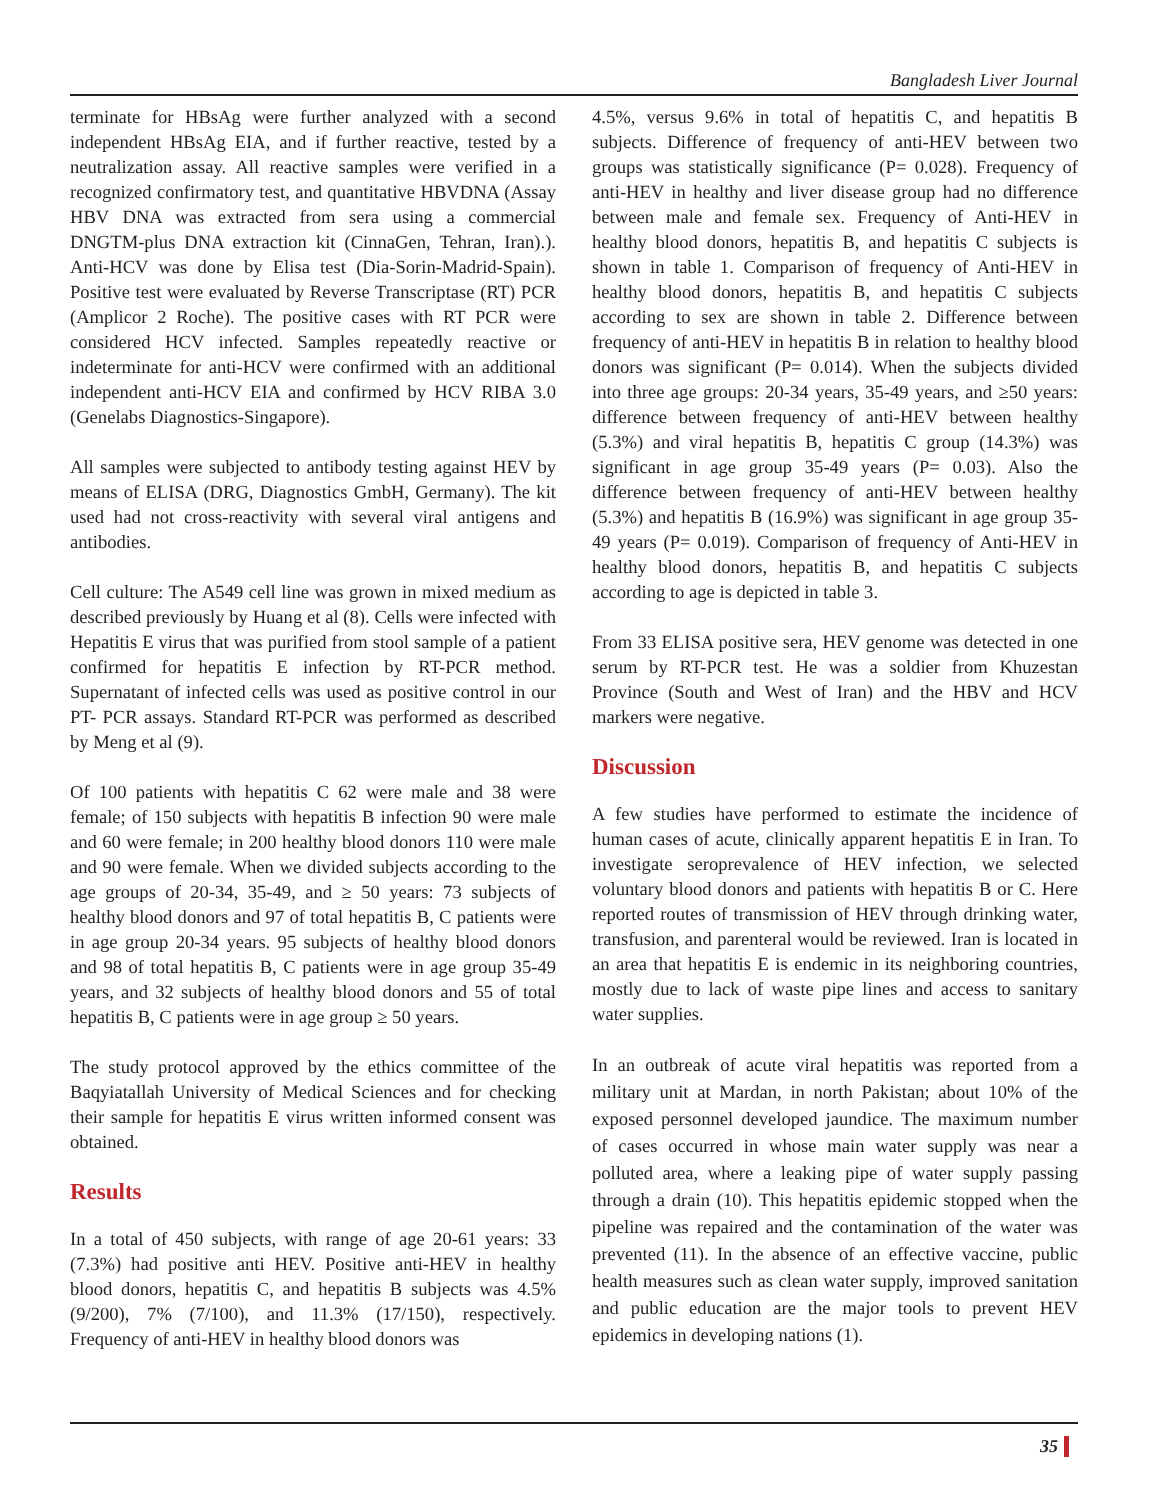Bangladesh Liver Journal
terminate for HBsAg were further analyzed with a second independent HBsAg EIA, and if further reactive, tested by a neutralization assay. All reactive samples were verified in a recognized confirmatory test, and quantitative HBVDNA (Assay HBV DNA was extracted from sera using a commercial DNGTM-plus DNA extraction kit (CinnaGen, Tehran, Iran).). Anti-HCV was done by Elisa test (Dia-Sorin-Madrid-Spain). Positive test were evaluated by Reverse Transcriptase (RT) PCR (Amplicor 2 Roche). The positive cases with RT PCR were considered HCV infected. Samples repeatedly reactive or indeterminate for anti-HCV were confirmed with an additional independent anti-HCV EIA and confirmed by HCV RIBA 3.0 (Genelabs Diagnostics-Singapore).
All samples were subjected to antibody testing against HEV by means of ELISA (DRG, Diagnostics GmbH, Germany). The kit used had not cross-reactivity with several viral antigens and antibodies.
Cell culture: The A549 cell line was grown in mixed medium as described previously by Huang et al (8). Cells were infected with Hepatitis E virus that was purified from stool sample of a patient confirmed for hepatitis E infection by RT-PCR method. Supernatant of infected cells was used as positive control in our PT- PCR assays. Standard RT-PCR was performed as described by Meng et al (9).
Of 100 patients with hepatitis C 62 were male and 38 were female; of 150 subjects with hepatitis B infection 90 were male and 60 were female; in 200 healthy blood donors 110 were male and 90 were female. When we divided subjects according to the age groups of 20-34, 35-49, and ≥ 50 years: 73 subjects of healthy blood donors and 97 of total hepatitis B, C patients were in age group 20-34 years. 95 subjects of healthy blood donors and 98 of total hepatitis B, C patients were in age group 35-49 years, and 32 subjects of healthy blood donors and 55 of total hepatitis B, C patients were in age group ≥ 50 years.
The study protocol approved by the ethics committee of the Baqyiatallah University of Medical Sciences and for checking their sample for hepatitis E virus written informed consent was obtained.
Results
In a total of 450 subjects, with range of age 20-61 years: 33 (7.3%) had positive anti HEV. Positive anti-HEV in healthy blood donors, hepatitis C, and hepatitis B subjects was 4.5% (9/200), 7% (7/100), and 11.3% (17/150), respectively. Frequency of anti-HEV in healthy blood donors was
4.5%, versus 9.6% in total of hepatitis C, and hepatitis B subjects. Difference of frequency of anti-HEV between two groups was statistically significance (P= 0.028). Frequency of anti-HEV in healthy and liver disease group had no difference between male and female sex. Frequency of Anti-HEV in healthy blood donors, hepatitis B, and hepatitis C subjects is shown in table 1. Comparison of frequency of Anti-HEV in healthy blood donors, hepatitis B, and hepatitis C subjects according to sex are shown in table 2. Difference between frequency of anti-HEV in hepatitis B in relation to healthy blood donors was significant (P= 0.014). When the subjects divided into three age groups: 20-34 years, 35-49 years, and ≥50 years: difference between frequency of anti-HEV between healthy (5.3%) and viral hepatitis B, hepatitis C group (14.3%) was significant in age group 35-49 years (P= 0.03). Also the difference between frequency of anti-HEV between healthy (5.3%) and hepatitis B (16.9%) was significant in age group 35-49 years (P= 0.019). Comparison of frequency of Anti-HEV in healthy blood donors, hepatitis B, and hepatitis C subjects according to age is depicted in table 3.
From 33 ELISA positive sera, HEV genome was detected in one serum by RT-PCR test. He was a soldier from Khuzestan Province (South and West of Iran) and the HBV and HCV markers were negative.
Discussion
A few studies have performed to estimate the incidence of human cases of acute, clinically apparent hepatitis E in Iran. To investigate seroprevalence of HEV infection, we selected voluntary blood donors and patients with hepatitis B or C. Here reported routes of transmission of HEV through drinking water, transfusion, and parenteral would be reviewed. Iran is located in an area that hepatitis E is endemic in its neighboring countries, mostly due to lack of waste pipe lines and access to sanitary water supplies.
In an outbreak of acute viral hepatitis was reported from a military unit at Mardan, in north Pakistan; about 10% of the exposed personnel developed jaundice. The maximum number of cases occurred in whose main water supply was near a polluted area, where a leaking pipe of water supply passing through a drain (10). This hepatitis epidemic stopped when the pipeline was repaired and the contamination of the water was prevented (11). In the absence of an effective vaccine, public health measures such as clean water supply, improved sanitation and public education are the major tools to prevent HEV epidemics in developing nations (1).
35